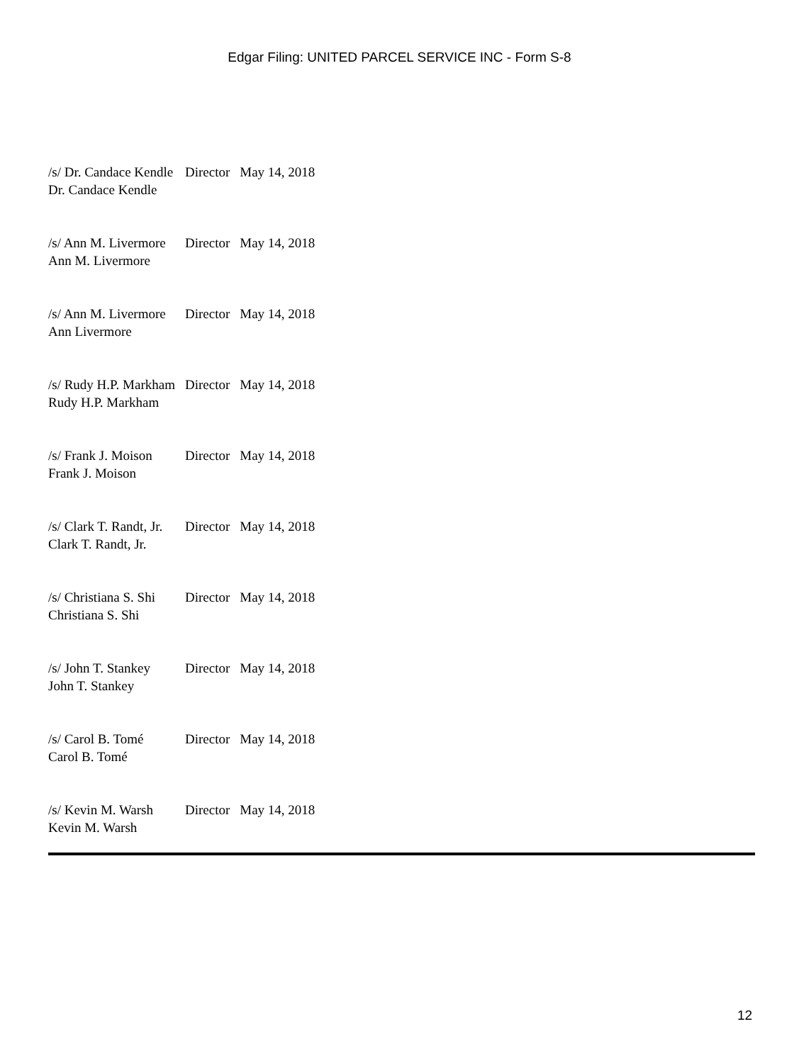Edgar Filing: UNITED PARCEL SERVICE INC - Form S-8
| /s/ Dr. Candace Kendle Dr. Candace Kendle | Director | May 14, 2018 |
| /s/ Ann M. Livermore Ann M. Livermore | Director | May 14, 2018 |
| /s/ Ann M. Livermore Ann Livermore | Director | May 14, 2018 |
| /s/ Rudy H.P. Markham Rudy H.P. Markham | Director | May 14, 2018 |
| /s/ Frank J. Moison Frank J. Moison | Director | May 14, 2018 |
| /s/ Clark T. Randt, Jr. Clark T. Randt, Jr. | Director | May 14, 2018 |
| /s/ Christiana S. Shi Christiana S. Shi | Director | May 14, 2018 |
| /s/ John T. Stankey John T. Stankey | Director | May 14, 2018 |
| /s/ Carol B. Tomé Carol B. Tomé | Director | May 14, 2018 |
| /s/ Kevin M. Warsh Kevin M. Warsh | Director | May 14, 2018 |
12